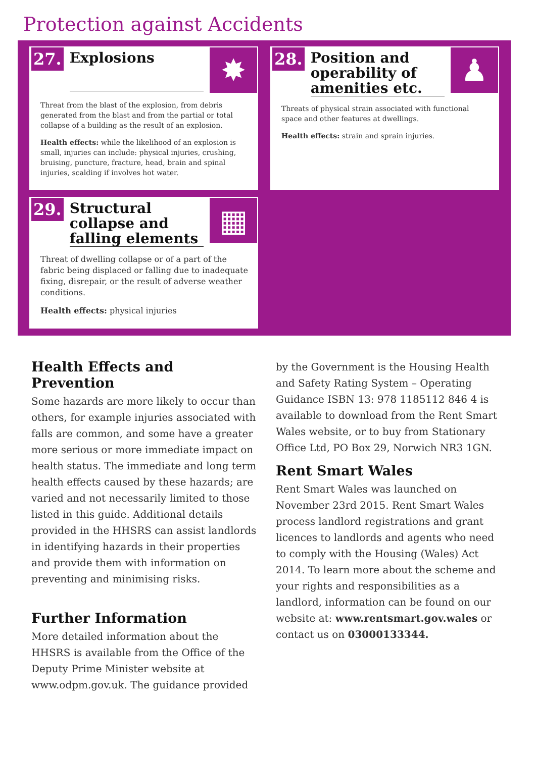Protection against Accidents
27.
Explosions
✸
Threat from the blast of the explosion, from debris generated from the blast and from the partial or total collapse of a building as the result of an explosion.
Health effects: while the likelihood of an explosion is small, injuries can include: physical injuries, crushing, bruising, puncture, fracture, head, brain and spinal injuries, scalding if involves hot water.
28.
Position and operability of amenities etc.
♟
Threats of physical strain associated with functional space and other features at dwellings.
Health effects: strain and sprain injuries.
29.
Structural collapse and falling elements
▦
Threat of dwelling collapse or of a part of the fabric being displaced or falling due to inadequate fixing, disrepair, or the result of adverse weather conditions.
Health effects: physical injuries
Health Effects and Prevention
Some hazards are more likely to occur than others, for example injuries associated with falls are common, and some have a greater more serious or more immediate impact on health status. The immediate and long term health effects caused by these hazards; are varied and not necessarily limited to those listed in this guide. Additional details provided in the HHSRS can assist landlords in identifying hazards in their properties and provide them with information on preventing and minimising risks.
Further Information
More detailed information about the HHSRS is available from the Office of the Deputy Prime Minister website at www.odpm.gov.uk. The guidance provided
by the Government is the Housing Health and Safety Rating System – Operating Guidance ISBN 13: 978 1185112 846 4 is available to download from the Rent Smart Wales website, or to buy from Stationary Office Ltd, PO Box 29, Norwich NR3 1GN.
Rent Smart Wales
Rent Smart Wales was launched on November 23rd 2015. Rent Smart Wales process landlord registrations and grant licences to landlords and agents who need to comply with the Housing (Wales) Act 2014. To learn more about the scheme and your rights and responsibilities as a landlord, information can be found on our website at: www.rentsmart.gov.wales or contact us on 03000133344.